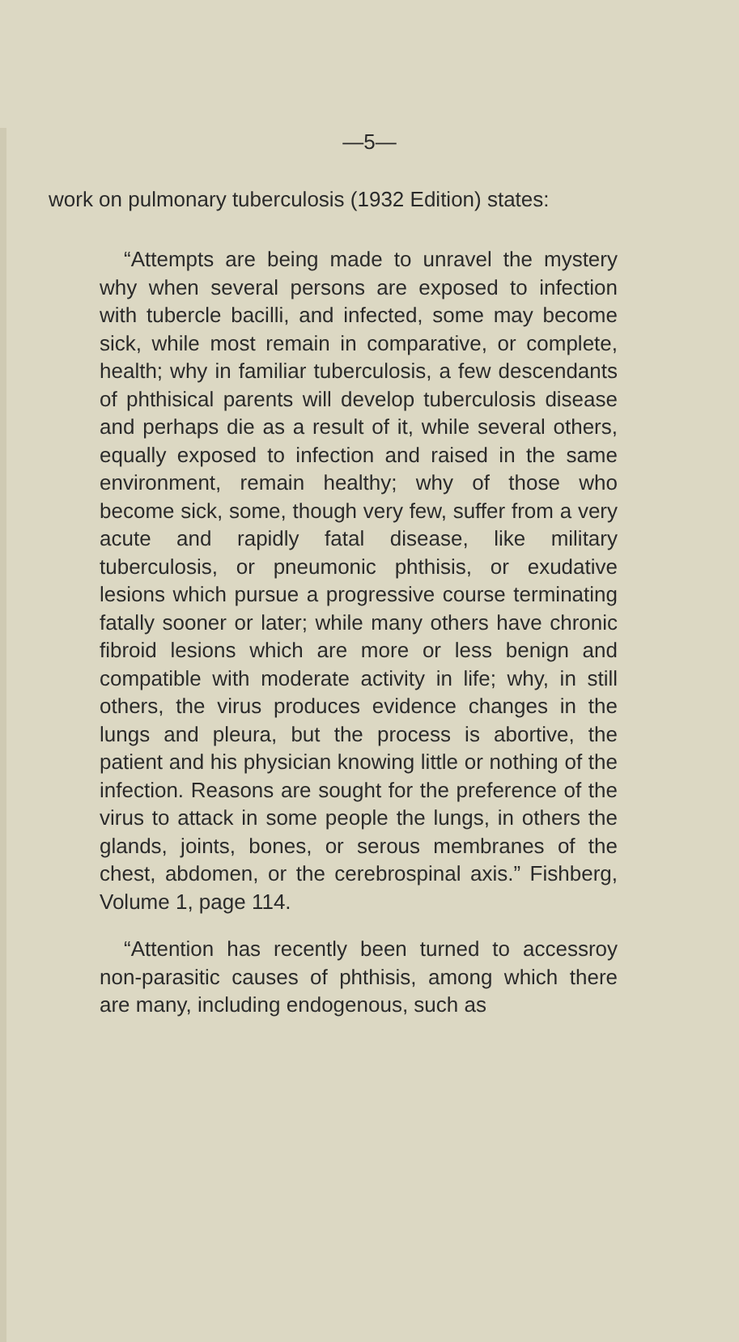—5—
work on pulmonary tuberculosis (1932 Edition) states:
“Attempts are being made to unravel the mystery why when several persons are exposed to infection with tubercle bacilli, and infected, some may become sick, while most remain in comparative, or complete, health; why in familiar tuberculosis, a few descendants of phthisical parents will develop tuberculosis disease and perhaps die as a result of it, while several others, equally exposed to infection and raised in the same environment, remain healthy; why of those who become sick, some, though very few, suffer from a very acute and rapidly fatal disease, like military tuberculosis, or pneumonic phthisis, or exudative lesions which pursue a progressive course terminating fatally sooner or later; while many others have chronic fibroid lesions which are more or less benign and compatible with moderate activity in life; why, in still others, the virus produces evidence changes in the lungs and pleura, but the process is abortive, the patient and his physician knowing little or nothing of the infection. Reasons are sought for the preference of the virus to attack in some people the lungs, in others the glands, joints, bones, or serous membranes of the chest, abdomen, or the cerebrospinal axis.” Fishberg, Volume 1, page 114.
“Attention has recently been turned to accessroy non-parasitic causes of phthisis, among which there are many, including endogenous, such as